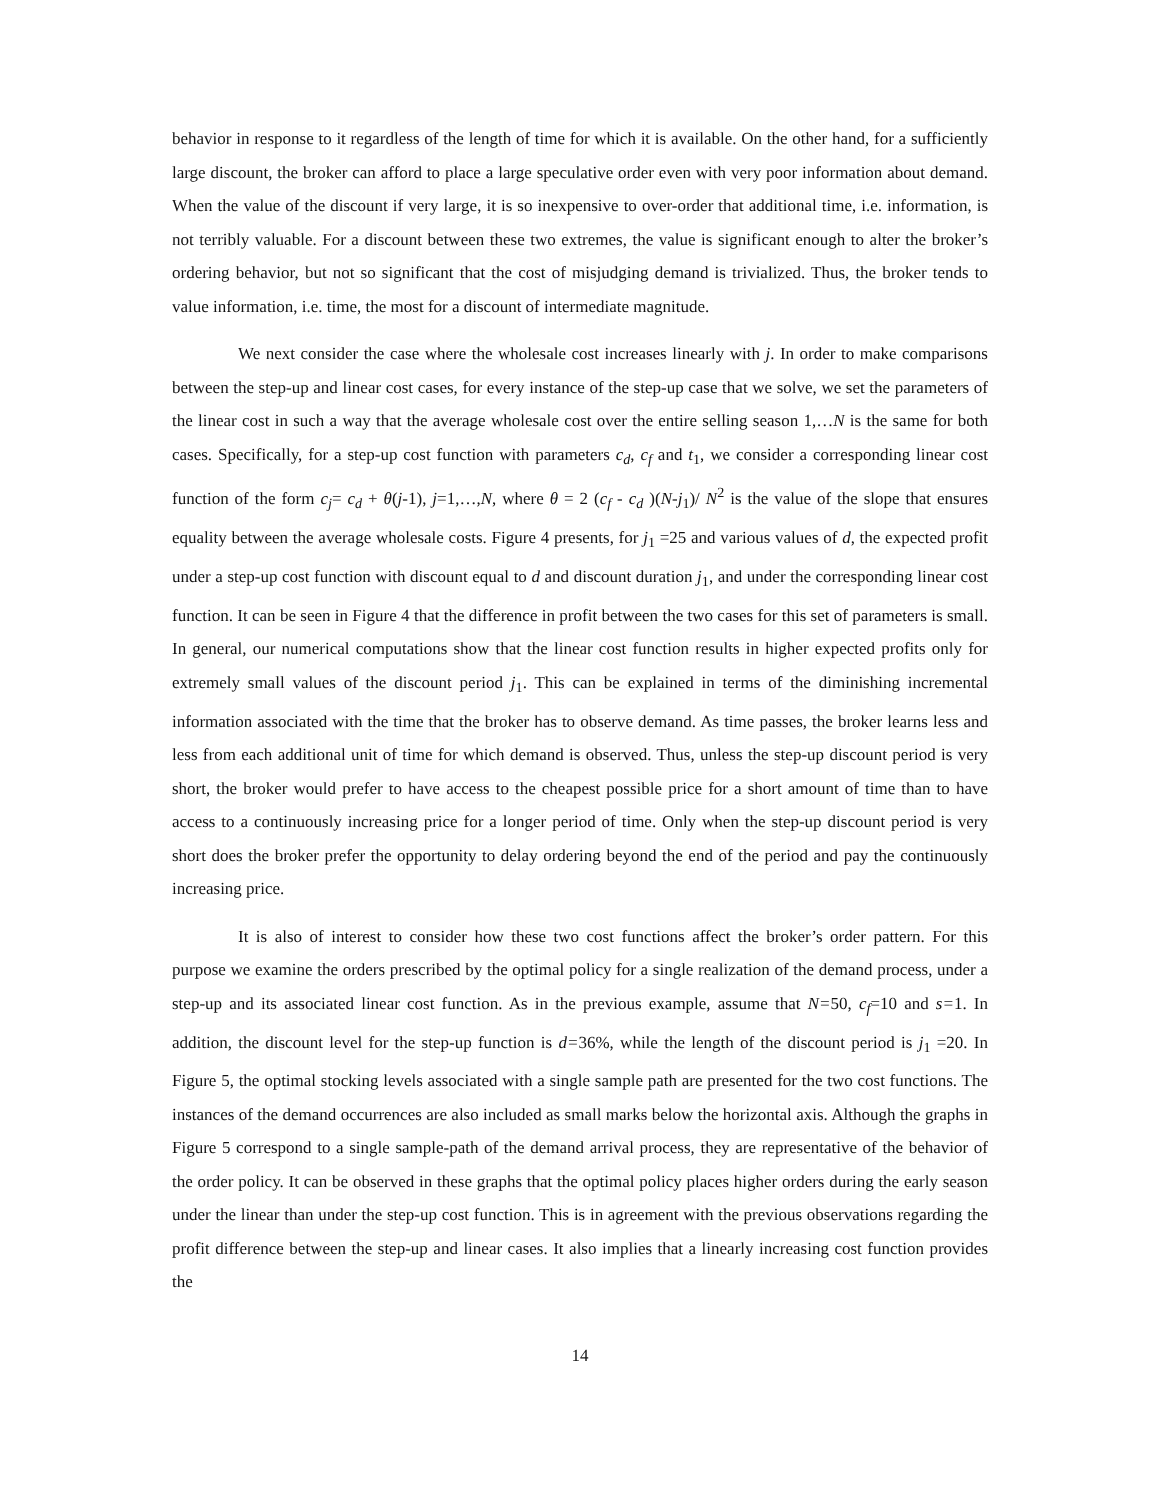behavior in response to it regardless of the length of time for which it is available. On the other hand, for a sufficiently large discount, the broker can afford to place a large speculative order even with very poor information about demand. When the value of the discount if very large, it is so inexpensive to over-order that additional time, i.e. information, is not terribly valuable. For a discount between these two extremes, the value is significant enough to alter the broker’s ordering behavior, but not so significant that the cost of misjudging demand is trivialized. Thus, the broker tends to value information, i.e. time, the most for a discount of intermediate magnitude.
We next consider the case where the wholesale cost increases linearly with j. In order to make comparisons between the step-up and linear cost cases, for every instance of the step-up case that we solve, we set the parameters of the linear cost in such a way that the average wholesale cost over the entire selling season 1,…N is the same for both cases. Specifically, for a step-up cost function with parameters c<sub>d</sub>, c<sub>f</sub> and t<sub>1</sub>, we consider a corresponding linear cost function of the form c<sub>j</sub>= c<sub>d</sub> + θ(j-1), j=1,…,N, where θ = 2 (c<sub>f</sub> - c<sub>d</sub> )(N-j<sub>1</sub>)/ N<sup>2</sup> is the value of the slope that ensures equality between the average wholesale costs. Figure 4 presents, for j<sub>1</sub> =25 and various values of d, the expected profit under a step-up cost function with discount equal to d and discount duration j<sub>1</sub>, and under the corresponding linear cost function. It can be seen in Figure 4 that the difference in profit between the two cases for this set of parameters is small. In general, our numerical computations show that the linear cost function results in higher expected profits only for extremely small values of the discount period j<sub>1</sub>. This can be explained in terms of the diminishing incremental information associated with the time that the broker has to observe demand. As time passes, the broker learns less and less from each additional unit of time for which demand is observed. Thus, unless the step-up discount period is very short, the broker would prefer to have access to the cheapest possible price for a short amount of time than to have access to a continuously increasing price for a longer period of time. Only when the step-up discount period is very short does the broker prefer the opportunity to delay ordering beyond the end of the period and pay the continuously increasing price.
It is also of interest to consider how these two cost functions affect the broker’s order pattern. For this purpose we examine the orders prescribed by the optimal policy for a single realization of the demand process, under a step-up and its associated linear cost function. As in the previous example, assume that N=50, c<sub>f</sub>=10 and s=1. In addition, the discount level for the step-up function is d=36%, while the length of the discount period is j<sub>1</sub> =20. In Figure 5, the optimal stocking levels associated with a single sample path are presented for the two cost functions. The instances of the demand occurrences are also included as small marks below the horizontal axis. Although the graphs in Figure 5 correspond to a single sample-path of the demand arrival process, they are representative of the behavior of the order policy. It can be observed in these graphs that the optimal policy places higher orders during the early season under the linear than under the step-up cost function. This is in agreement with the previous observations regarding the profit difference between the step-up and linear cases. It also implies that a linearly increasing cost function provides the
14